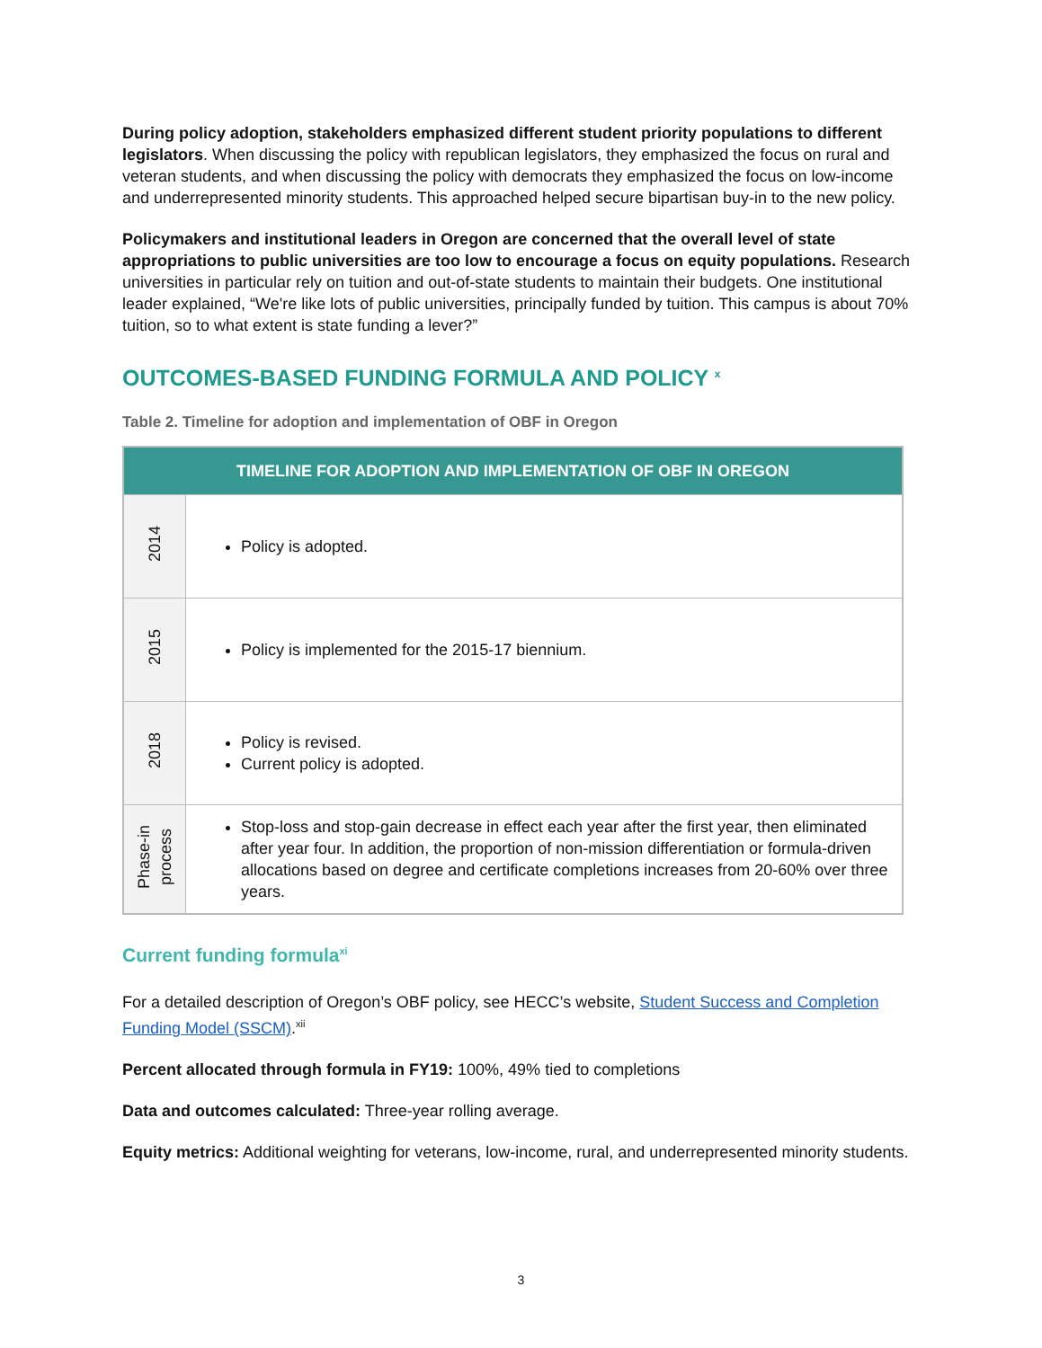During policy adoption, stakeholders emphasized different student priority populations to different legislators. When discussing the policy with republican legislators, they emphasized the focus on rural and veteran students, and when discussing the policy with democrats they emphasized the focus on low-income and underrepresented minority students. This approached helped secure bipartisan buy-in to the new policy.
Policymakers and institutional leaders in Oregon are concerned that the overall level of state appropriations to public universities are too low to encourage a focus on equity populations. Research universities in particular rely on tuition and out-of-state students to maintain their budgets. One institutional leader explained, “We're like lots of public universities, principally funded by tuition. This campus is about 70% tuition, so to what extent is state funding a lever?”
OUTCOMES-BASED FUNDING FORMULA AND POLICY <sup>x</sup>
Table 2. Timeline for adoption and implementation of OBF in Oregon
| TIMELINE FOR ADOPTION AND IMPLEMENTATION OF OBF IN OREGON | |
| --- | --- |
| 2014 | Policy is adopted. |
| 2015 | Policy is implemented for the 2015-17 biennium. |
| 2018 | Policy is revised. Current policy is adopted. |
| Phase-in process | Stop-loss and stop-gain decrease in effect each year after the first year, then eliminated after year four. In addition, the proportion of non-mission differentiation or formula-driven allocations based on degree and certificate completions increases from 20-60% over three years. |
Current funding formula<sup>xi</sup>
For a detailed description of Oregon’s OBF policy, see HECC’s website, Student Success and Completion Funding Model (SSCM).<sup>xii</sup>
Percent allocated through formula in FY19: 100%, 49% tied to completions
Data and outcomes calculated: Three-year rolling average.
Equity metrics: Additional weighting for veterans, low-income, rural, and underrepresented minority students.
3